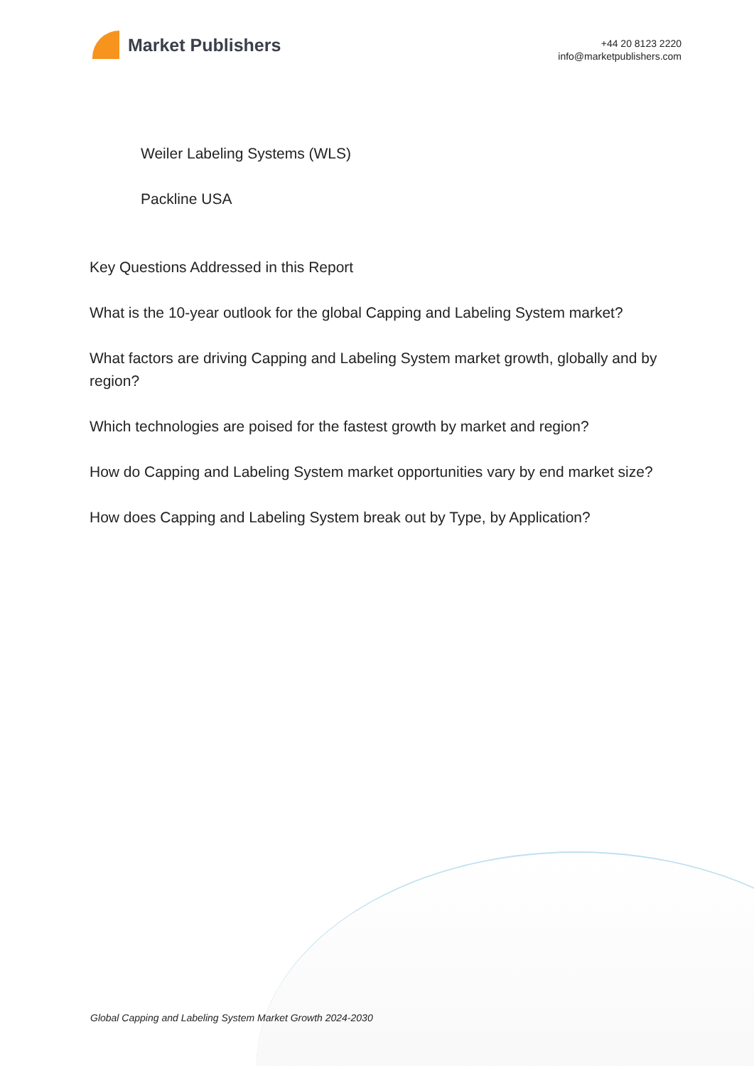Market Publishers
+44 20 8123 2220
info@marketpublishers.com
Weiler Labeling Systems (WLS)
Packline USA
Key Questions Addressed in this Report
What is the 10-year outlook for the global Capping and Labeling System market?
What factors are driving Capping and Labeling System market growth, globally and by region?
Which technologies are poised for the fastest growth by market and region?
How do Capping and Labeling System market opportunities vary by end market size?
How does Capping and Labeling System break out by Type, by Application?
Global Capping and Labeling System Market Growth 2024-2030